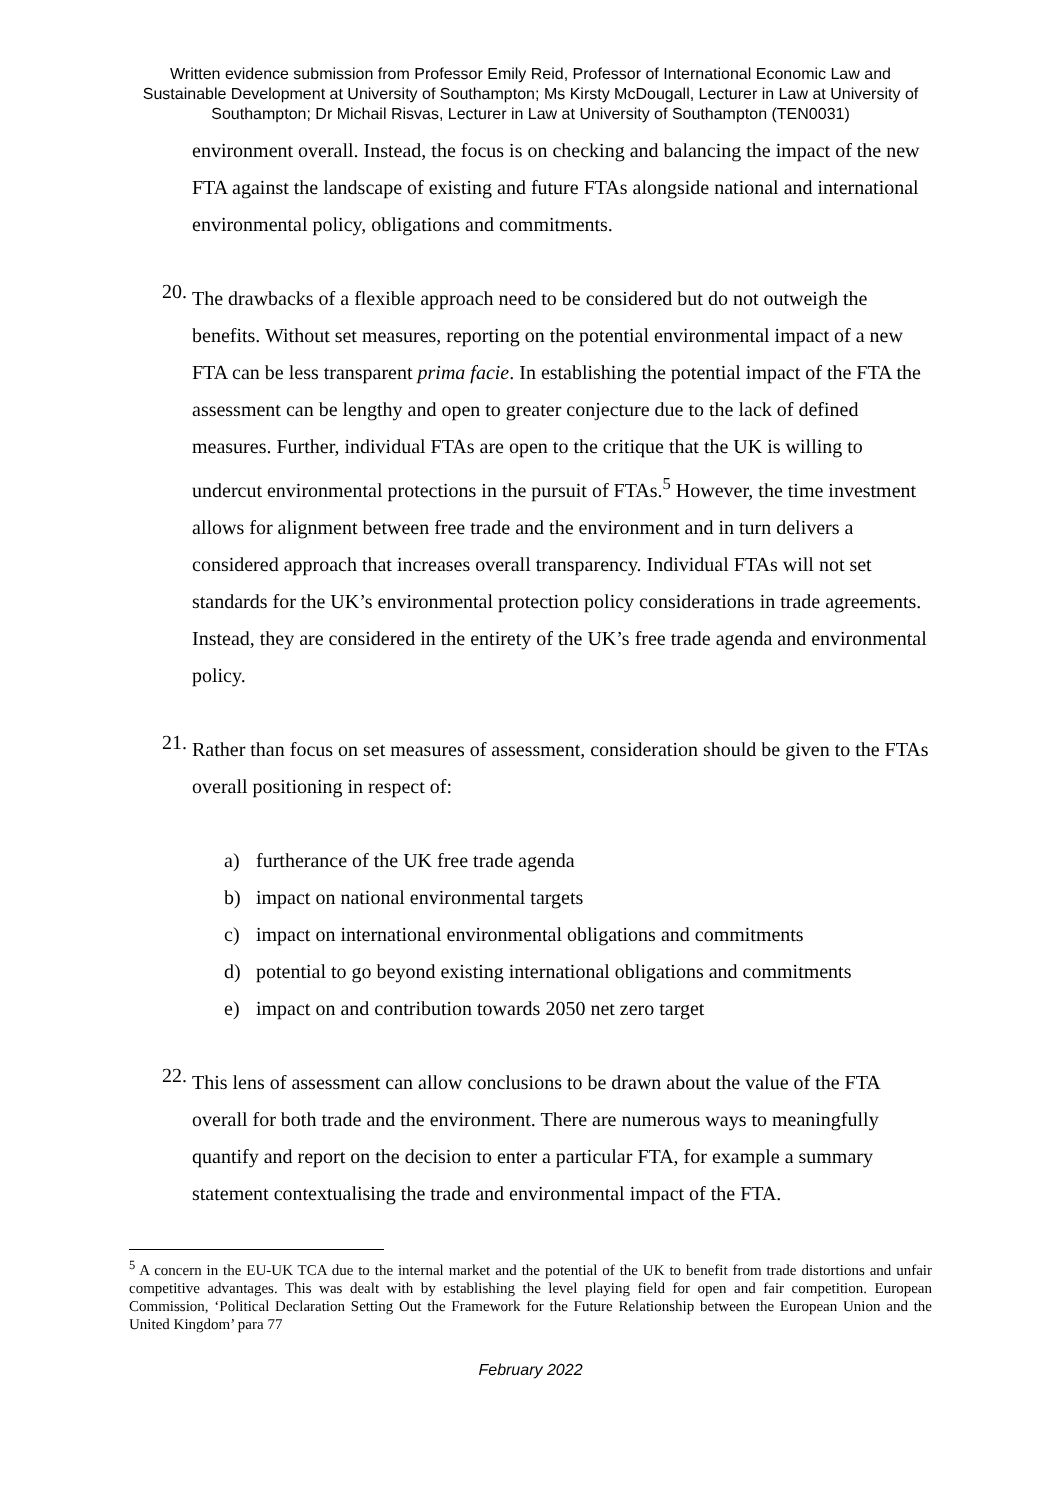Written evidence submission from Professor Emily Reid, Professor of International Economic Law and Sustainable Development at University of Southampton; Ms Kirsty McDougall, Lecturer in Law at University of Southampton; Dr Michail Risvas, Lecturer in Law at University of Southampton (TEN0031)
environment overall. Instead, the focus is on checking and balancing the impact of the new FTA against the landscape of existing and future FTAs alongside national and international environmental policy, obligations and commitments.
20.
The drawbacks of a flexible approach need to be considered but do not outweigh the benefits. Without set measures, reporting on the potential environmental impact of a new FTA can be less transparent prima facie. In establishing the potential impact of the FTA the assessment can be lengthy and open to greater conjecture due to the lack of defined measures. Further, individual FTAs are open to the critique that the UK is willing to undercut environmental protections in the pursuit of FTAs.<sup>5</sup> However, the time investment allows for alignment between free trade and the environment and in turn delivers a considered approach that increases overall transparency. Individual FTAs will not set standards for the UK’s environmental protection policy considerations in trade agreements. Instead, they are considered in the entirety of the UK’s free trade agenda and environmental policy.
21.
Rather than focus on set measures of assessment, consideration should be given to the FTAs overall positioning in respect of:
a) furtherance of the UK free trade agenda
b) impact on national environmental targets
c) impact on international environmental obligations and commitments
d) potential to go beyond existing international obligations and commitments
e) impact on and contribution towards 2050 net zero target
22.
This lens of assessment can allow conclusions to be drawn about the value of the FTA overall for both trade and the environment. There are numerous ways to meaningfully quantify and report on the decision to enter a particular FTA, for example a summary statement contextualising the trade and environmental impact of the FTA.
<sup>5</sup> A concern in the EU-UK TCA due to the internal market and the potential of the UK to benefit from trade distortions and unfair competitive advantages. This was dealt with by establishing the level playing field for open and fair competition. European Commission, ‘Political Declaration Setting Out the Framework for the Future Relationship between the European Union and the United Kingdom’ para 77
February 2022